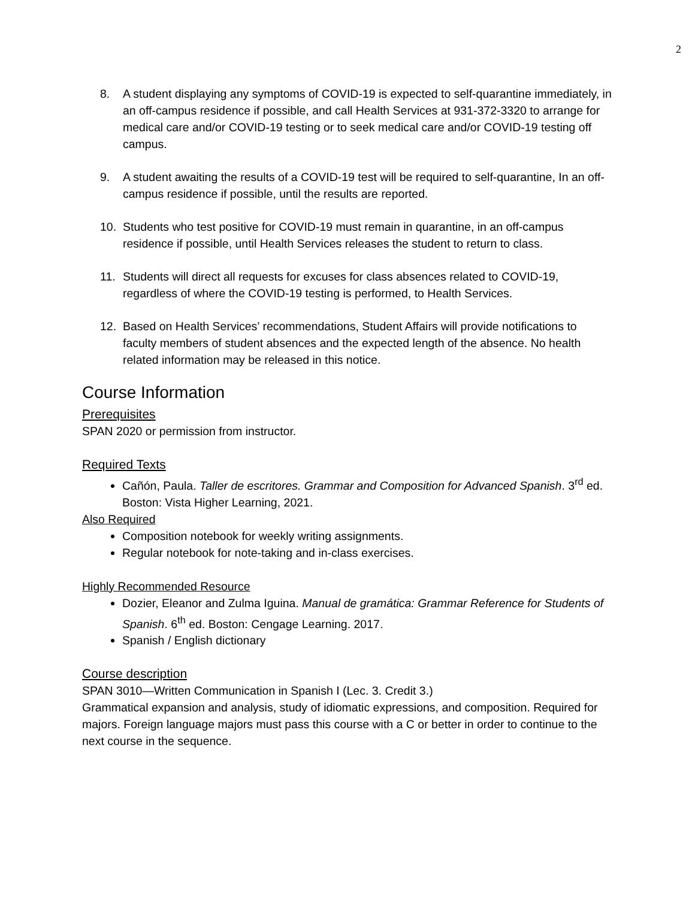2
8. A student displaying any symptoms of COVID-19 is expected to self-quarantine immediately, in an off-campus residence if possible, and call Health Services at 931-372-3320 to arrange for medical care and/or COVID-19 testing or to seek medical care and/or COVID-19 testing off campus.
9. A student awaiting the results of a COVID-19 test will be required to self-quarantine, In an off-campus residence if possible, until the results are reported.
10. Students who test positive for COVID-19 must remain in quarantine, in an off-campus residence if possible, until Health Services releases the student to return to class.
11. Students will direct all requests for excuses for class absences related to COVID-19, regardless of where the COVID-19 testing is performed, to Health Services.
12. Based on Health Services’ recommendations, Student Affairs will provide notifications to faculty members of student absences and the expected length of the absence. No health related information may be released in this notice.
Course Information
Prerequisites
SPAN 2020 or permission from instructor.
Required Texts
Cañón, Paula. Taller de escritores. Grammar and Composition for Advanced Spanish. 3<sup>rd</sup> ed. Boston: Vista Higher Learning, 2021.
Also Required
Composition notebook for weekly writing assignments.
Regular notebook for note-taking and in-class exercises.
Highly Recommended Resource
Dozier, Eleanor and Zulma Iguina. Manual de gramática: Grammar Reference for Students of Spanish. 6<sup>th</sup> ed. Boston: Cengage Learning. 2017.
Spanish / English dictionary
Course description
SPAN 3010—Written Communication in Spanish I (Lec. 3. Credit 3.)
Grammatical expansion and analysis, study of idiomatic expressions, and composition. Required for majors. Foreign language majors must pass this course with a C or better in order to continue to the next course in the sequence.